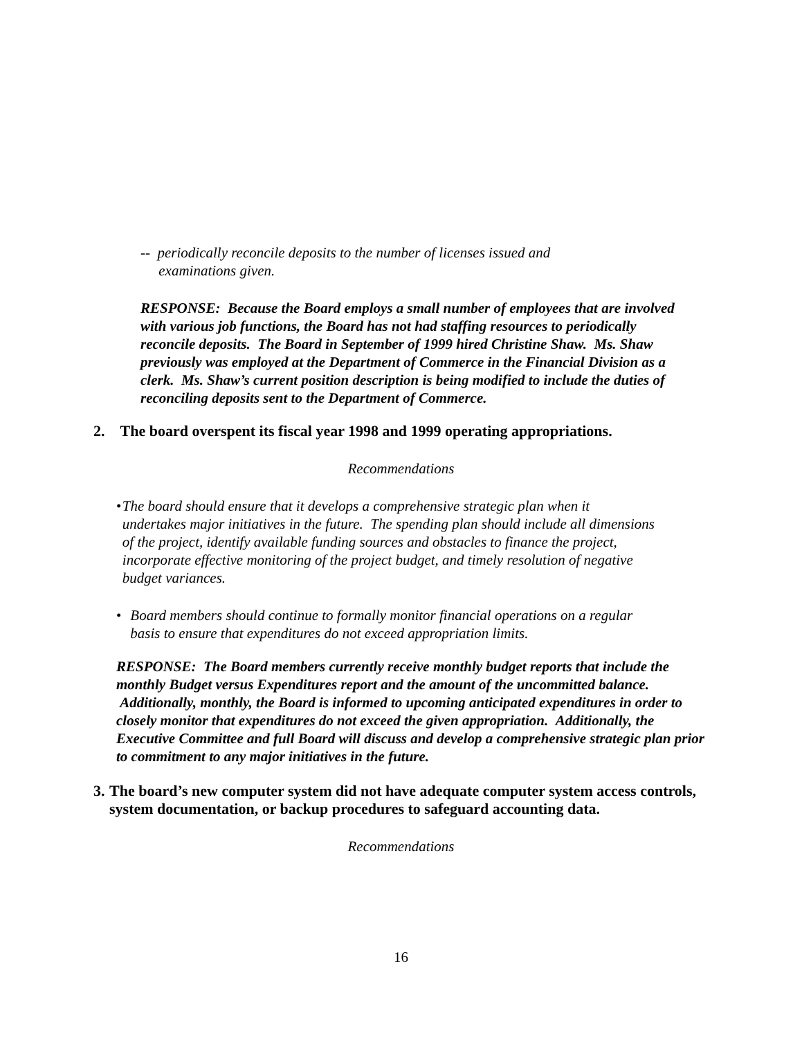-- periodically reconcile deposits to the number of licenses issued and
examinations given.
RESPONSE: Because the Board employs a small number of employees that are involved with various job functions, the Board has not had staffing resources to periodically reconcile deposits. The Board in September of 1999 hired Christine Shaw. Ms. Shaw previously was employed at the Department of Commerce in the Financial Division as a clerk. Ms. Shaw’s current position description is being modified to include the duties of reconciling deposits sent to the Department of Commerce.
2. The board overspent its fiscal year 1998 and 1999 operating appropriations.
Recommendations
• The board should ensure that it develops a comprehensive strategic plan when it undertakes major initiatives in the future. The spending plan should include all dimensions of the project, identify available funding sources and obstacles to finance the project, incorporate effective monitoring of the project budget, and timely resolution of negative budget variances.
• Board members should continue to formally monitor financial operations on a regular basis to ensure that expenditures do not exceed appropriation limits.
RESPONSE: The Board members currently receive monthly budget reports that include the monthly Budget versus Expenditures report and the amount of the uncommitted balance. Additionally, monthly, the Board is informed to upcoming anticipated expenditures in order to closely monitor that expenditures do not exceed the given appropriation. Additionally, the Executive Committee and full Board will discuss and develop a comprehensive strategic plan prior to commitment to any major initiatives in the future.
3. The board’s new computer system did not have adequate computer system access controls, system documentation, or backup procedures to safeguard accounting data.
Recommendations
16